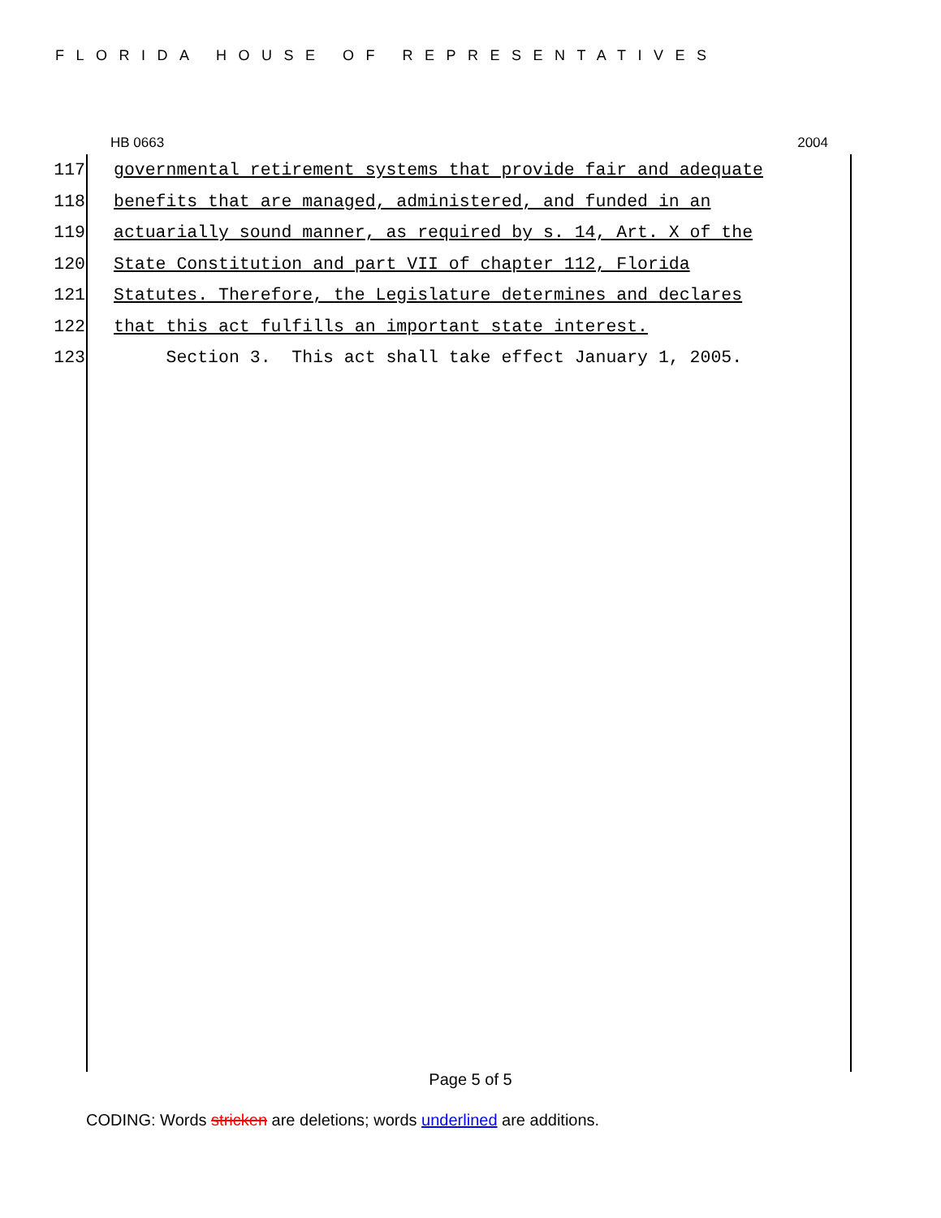FLORIDA HOUSE OF REPRESENTATIVES
HB 0663 2004
117 governmental retirement systems that provide fair and adequate
118 benefits that are managed, administered, and funded in an
119 actuarially sound manner, as required by s. 14, Art. X of the
120 State Constitution and part VII of chapter 112, Florida
121 Statutes. Therefore, the Legislature determines and declares
122 that this act fulfills an important state interest.
123 Section 3. This act shall take effect January 1, 2005.
Page 5 of 5
CODING: Words stricken are deletions; words underlined are additions.